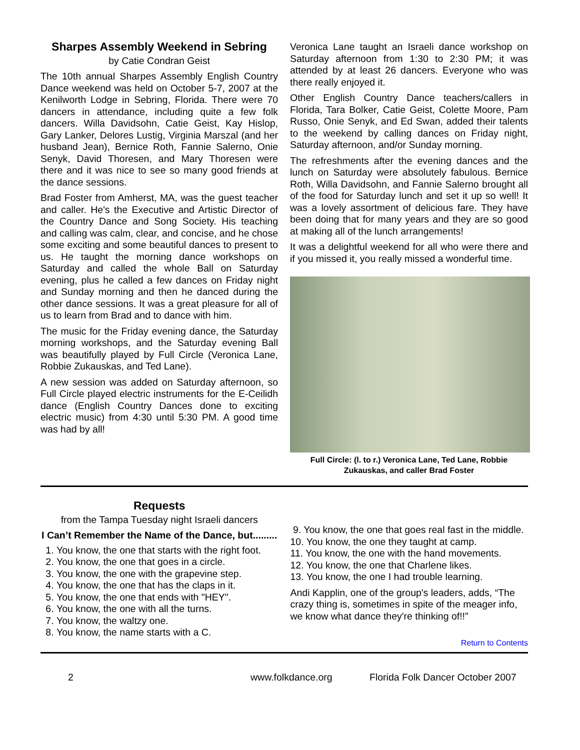Sharpes Assembly Weekend in Sebring
by Catie Condran Geist
The 10th annual Sharpes Assembly English Country Dance weekend was held on October 5-7, 2007 at the Kenilworth Lodge in Sebring, Florida. There were 70 dancers in attendance, including quite a few folk dancers. Willa Davidsohn, Catie Geist, Kay Hislop, Gary Lanker, Delores Lustig, Virginia Marszal (and her husband Jean), Bernice Roth, Fannie Salerno, Onie Senyk, David Thoresen, and Mary Thoresen were there and it was nice to see so many good friends at the dance sessions.
Brad Foster from Amherst, MA, was the guest teacher and caller. He's the Executive and Artistic Director of the Country Dance and Song Society. His teaching and calling was calm, clear, and concise, and he chose some exciting and some beautiful dances to present to us. He taught the morning dance workshops on Saturday and called the whole Ball on Saturday evening, plus he called a few dances on Friday night and Sunday morning and then he danced during the other dance sessions. It was a great pleasure for all of us to learn from Brad and to dance with him.
The music for the Friday evening dance, the Saturday morning workshops, and the Saturday evening Ball was beautifully played by Full Circle (Veronica Lane, Robbie Zukauskas, and Ted Lane).
A new session was added on Saturday afternoon, so Full Circle played electric instruments for the E-Ceilidh dance (English Country Dances done to exciting electric music) from 4:30 until 5:30 PM. A good time was had by all!
Veronica Lane taught an Israeli dance workshop on Saturday afternoon from 1:30 to 2:30 PM; it was attended by at least 26 dancers. Everyone who was there really enjoyed it.
Other English Country Dance teachers/callers in Florida, Tara Bolker, Catie Geist, Colette Moore, Pam Russo, Onie Senyk, and Ed Swan, added their talents to the weekend by calling dances on Friday night, Saturday afternoon, and/or Sunday morning.
The refreshments after the evening dances and the lunch on Saturday were absolutely fabulous. Bernice Roth, Willa Davidsohn, and Fannie Salerno brought all of the food for Saturday lunch and set it up so well! It was a lovely assortment of delicious fare. They have been doing that for many years and they are so good at making all of the lunch arrangements!
It was a delightful weekend for all who were there and if you missed it, you really missed a wonderful time.
Full Circle: (l. to r.) Veronica Lane, Ted Lane, Robbie Zukauskas, and caller Brad Foster
Requests
from the Tampa Tuesday night Israeli dancers
I Can’t Remember the Name of the Dance, but.........
1. You know, the one that starts with the right foot.
2. You know, the one that goes in a circle.
3. You know, the one with the grapevine step.
4. You know, the one that has the claps in it.
5. You know, the one that ends with "HEY".
6. You know, the one with all the turns.
7. You know, the waltzy one.
8. You know, the name starts with a C.
9. You know, the one that goes real fast in the middle.
10. You know, the one they taught at camp.
11. You know, the one with the hand movements.
12. You know, the one that Charlene likes.
13. You know, the one I had trouble learning.
Andi Kapplin, one of the group's leaders, adds, “The crazy thing is, sometimes in spite of the meager info, we know what dance they're thinking of!!”
Return to Contents
2 www.folkdance.org Florida Folk Dancer October 2007